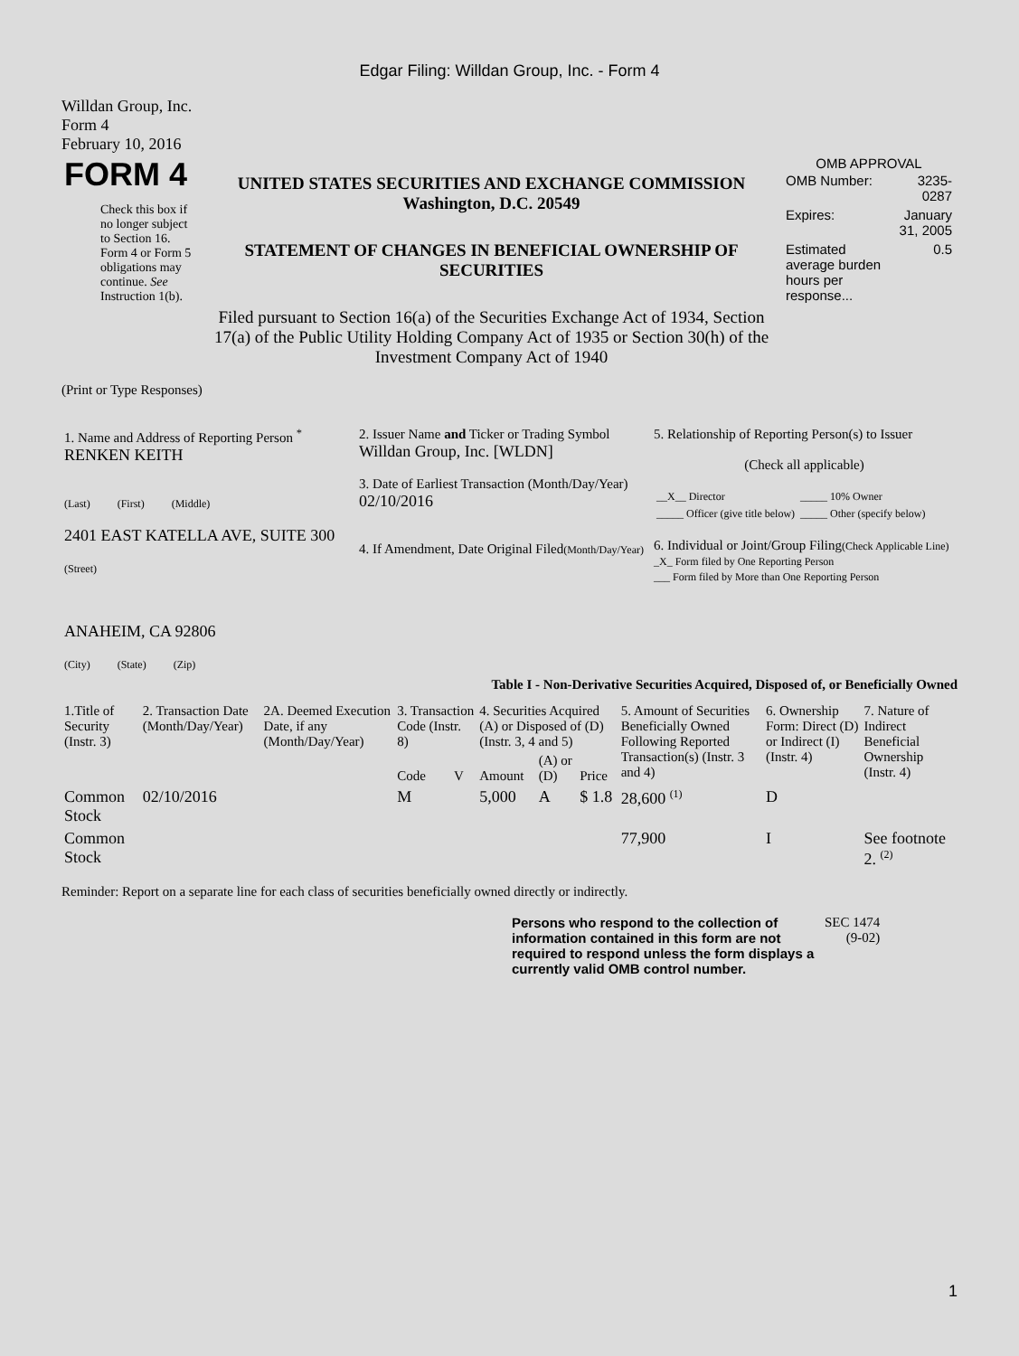Edgar Filing: Willdan Group, Inc. - Form 4
Willdan Group, Inc.
Form 4
February 10, 2016
| FORM 4 Check this box if no longer subject to Section 16. Form 4 or Form 5 obligations may continue. See Instruction 1(b). | UNITED STATES SECURITIES AND EXCHANGE COMMISSION Washington, D.C. 20549 STATEMENT OF CHANGES IN BENEFICIAL OWNERSHIP OF SECURITIES Filed pursuant to Section 16(a) of the Securities Exchange Act of 1934, Section 17(a) of the Public Utility Holding Company Act of 1935 or Section 30(h) of the Investment Company Act of 1940 | OMB APPROVAL / OMB Number: / 3235-0287 / / Expires: / January 31, 2005 / / Estimated average burden hours per response... / 0.5 / |
(Print or Type Responses)
| 1. Name and Address of Reporting Person <sup>*</sup> RENKEN KEITH (Last) (First) (Middle) 2401 EAST KATELLA AVE, SUITE 300 (Street) ANAHEIM, CA 92806 (City) (State) (Zip) | 2. Issuer Name and Ticker or Trading Symbol Willdan Group, Inc. [WLDN] 3. Date of Earliest Transaction (Month/Day/Year) 02/10/2016 4. If Amendment, Date Original Filed (Month/Day/Year) | 5. Relationship of Reporting Person(s) to Issuer (Check all applicable) / __X__ Director / _____ 10% Owner / / _____ Officer (give title below) / _____ Other (specify below) / 6. Individual or Joint/Group Filing (Check Applicable Line) _X_ Form filed by One Reporting Person ___ Form filed by More than One Reporting Person |
Table I - Non-Derivative Securities Acquired, Disposed of, or Beneficially Owned
| 1.Title of Security (Instr. 3) | 2. Transaction Date (Month/Day/Year) | 2A. Deemed Execution Date, if any (Month/Day/Year) | 3. Transaction Code (Instr. 8) | | 4. Securities Acquired (A) or Disposed of (D) (Instr. 3, 4 and 5) | | | 5. Amount of Securities Beneficially Owned Following Reported Transaction(s) (Instr. 3 and 4) | 6. Ownership Form: Direct (D) or Indirect (I) (Instr. 4) | 7. Nature of Indirect Beneficial Ownership (Instr. 4) |
| --- | --- | --- | --- | --- | --- | --- | --- | --- | --- | --- |
| | | | Code | V | Amount | (A) or (D) | Price | | | |
| Common Stock | 02/10/2016 | | M | | 5,000 | A | $ 1.8 | 28,600 <sup>(1)</sup> | D | |
| Common Stock | | | | | | | | 77,900 | I | See footnote 2. <sup>(2)</sup> |
Reminder: Report on a separate line for each class of securities beneficially owned directly or indirectly.
| Persons who respond to the collection of information contained in this form are not required to respond unless the form displays a currently valid OMB control number. | SEC 1474 (9-02) |
1